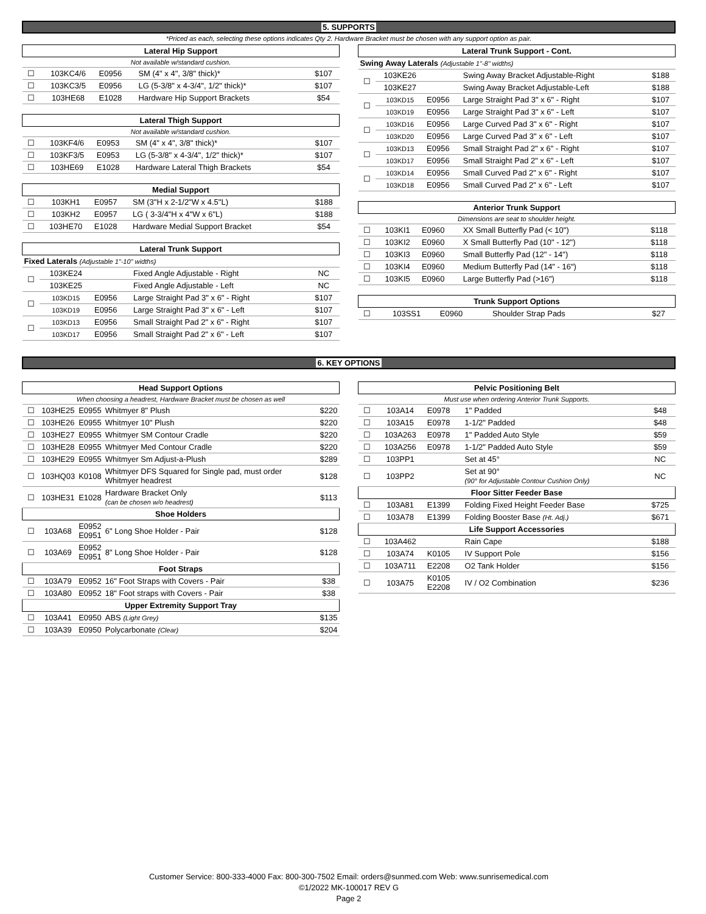5. SUPPORTS
*Priced as each, selecting these options indicates Qty 2. Hardware Bracket must be chosen with any support option as pair.
| Lateral Hip Support | | | | |
| --- | --- | --- | --- | --- |
| Not available w/standard cushion. | | | | |
| ☐ | 103KC4/6 | E0956 | SM (4" x 4", 3/8" thick)* | $107 |
| ☐ | 103KC3/5 | E0956 | LG (5-3/8" x 4-3/4", 1/2" thick)* | $107 |
| ☐ | 103HE68 | E1028 | Hardware Hip Support Brackets | $54 |
| Lateral Thigh Support | | | | |
| --- | --- | --- | --- | --- |
| Not available w/standard cushion. | | | | |
| ☐ | 103KF4/6 | E0953 | SM (4" x 4", 3/8" thick)* | $107 |
| ☐ | 103KF3/5 | E0953 | LG (5-3/8" x 4-3/4", 1/2" thick)* | $107 |
| ☐ | 103HE69 | E1028 | Hardware Lateral Thigh Brackets | $54 |
| Medial Support | | | | |
| --- | --- | --- | --- | --- |
| ☐ | 103KH1 | E0957 | SM (3"H x 2-1/2"W x 4.5"L) | $188 |
| ☐ | 103KH2 | E0957 | LG ( 3-3/4"H x 4"W x 6"L) | $188 |
| ☐ | 103HE70 | E1028 | Hardware Medial Support Bracket | $54 |
| Lateral Trunk Support | | | | |
| --- | --- | --- | --- | --- |
| Fixed Laterals (Adjustable 1"-10" widths) | | | | |
| ☐ | 103KE24 | | Fixed Angle Adjustable - Right | NC |
| | 103KE25 | | Fixed Angle Adjustable - Left | NC |
| ☐ | 103KD15 | E0956 | Large Straight Pad 3" x 6" - Right | $107 |
| | 103KD19 | E0956 | Large Straight Pad 3" x 6" - Left | $107 |
| ☐ | 103KD13 | E0956 | Small Straight Pad 2" x 6" - Right | $107 |
| | 103KD17 | E0956 | Small Straight Pad 2" x 6" - Left | $107 |
| Lateral Trunk Support - Cont. | | | | |
| --- | --- | --- | --- | --- |
| Swing Away Laterals (Adjustable 1"-8" widths) | | | | |
| ☐ | 103KE26 | | Swing Away Bracket Adjustable-Right | $188 |
| | 103KE27 | | Swing Away Bracket Adjustable-Left | $188 |
| ☐ | 103KD15 | E0956 | Large Straight Pad 3" x 6" - Right | $107 |
| | 103KD19 | E0956 | Large Straight Pad 3" x 6" - Left | $107 |
| ☐ | 103KD16 | E0956 | Large Curved Pad 3" x 6" - Right | $107 |
| | 103KD20 | E0956 | Large Curved Pad 3" x 6" - Left | $107 |
| ☐ | 103KD13 | E0956 | Small Straight Pad 2" x 6" - Right | $107 |
| | 103KD17 | E0956 | Small Straight Pad 2" x 6" - Left | $107 |
| ☐ | 103KD14 | E0956 | Small Curved Pad 2" x 6" - Right | $107 |
| | 103KD18 | E0956 | Small Curved Pad 2" x 6" - Left | $107 |
| Anterior Trunk Support | | | | |
| --- | --- | --- | --- | --- |
| Dimensions are seat to shoulder height. | | | | |
| ☐ | 103KI1 | E0960 | XX Small Butterfly Pad (< 10") | $118 |
| ☐ | 103KI2 | E0960 | X Small Butterfly Pad (10" - 12") | $118 |
| ☐ | 103KI3 | E0960 | Small Butterfly Pad (12" - 14") | $118 |
| ☐ | 103KI4 | E0960 | Medium Butterfly Pad (14" - 16") | $118 |
| ☐ | 103KI5 | E0960 | Large Butterfly Pad (>16") | $118 |
| Trunk Support Options | | | | |
| --- | --- | --- | --- | --- |
| ☐ | 103SS1 | E0960 | Shoulder Strap Pads | $27 |
6. KEY OPTIONS
| Head Support Options | | | | |
| --- | --- | --- | --- | --- |
| When choosing a headrest, Hardware Bracket must be chosen as well | | | | |
| ☐ | 103HE25 | E0955 | Whitmyer 8" Plush | $220 |
| ☐ | 103HE26 | E0955 | Whitmyer 10" Plush | $220 |
| ☐ | 103HE27 | E0955 | Whitmyer SM Contour Cradle | $220 |
| ☐ | 103HE28 | E0955 | Whitmyer Med Contour Cradle | $220 |
| ☐ | 103HE29 | E0955 | Whitmyer Sm Adjust-a-Plush | $289 |
| ☐ | 103HQ03 | K0108 | Whitmyer DFS Squared for Single pad, must order Whitmyer headrest | $128 |
| ☐ | 103HE31 | E1028 | Hardware Bracket Only (can be chosen w/o headrest) | $113 |
| Shoe Holders | | | | |
| ☐ | 103A68 | E0952 E0951 | 6" Long Shoe Holder - Pair | $128 |
| ☐ | 103A69 | E0952 E0951 | 8" Long Shoe Holder - Pair | $128 |
| Foot Straps | | | | |
| ☐ | 103A79 | E0952 | 16" Foot Straps with Covers - Pair | $38 |
| ☐ | 103A80 | E0952 | 18" Foot straps with Covers - Pair | $38 |
| Upper Extremity Support Tray | | | | |
| ☐ | 103A41 | E0950 | ABS (Light Grey) | $135 |
| ☐ | 103A39 | E0950 | Polycarbonate (Clear) | $204 |
| Pelvic Positioning Belt | | | | |
| --- | --- | --- | --- | --- |
| Must use when ordering Anterior Trunk Supports. | | | | |
| ☐ | 103A14 | E0978 | 1" Padded | $48 |
| ☐ | 103A15 | E0978 | 1-1/2" Padded | $48 |
| ☐ | 103A263 | E0978 | 1" Padded Auto Style | $59 |
| ☐ | 103A256 | E0978 | 1-1/2" Padded Auto Style | $59 |
| ☐ | 103PP1 | | Set at 45° | NC |
| ☐ | 103PP2 | | Set at 90° (90° for Adjustable Contour Cushion Only) | NC |
| Floor Sitter Feeder Base | | | | |
| ☐ | 103A81 | E1399 | Folding Fixed Height Feeder Base | $725 |
| ☐ | 103A78 | E1399 | Folding Booster Base (Ht. Adj.) | $671 |
| Life Support Accessories | | | | |
| ☐ | 103A462 | | Rain Cape | $188 |
| ☐ | 103A74 | K0105 | IV Support Pole | $156 |
| ☐ | 103A711 | E2208 | O2 Tank Holder | $156 |
| ☐ | 103A75 | K0105 E2208 | IV / O2 Combination | $236 |
Customer Service: 800-333-4000 Fax: 800-300-7502 Email: orders@sunmed.com Web: www.sunrisemedical.com
©1/2022 MK-100017 REV G
Page 2